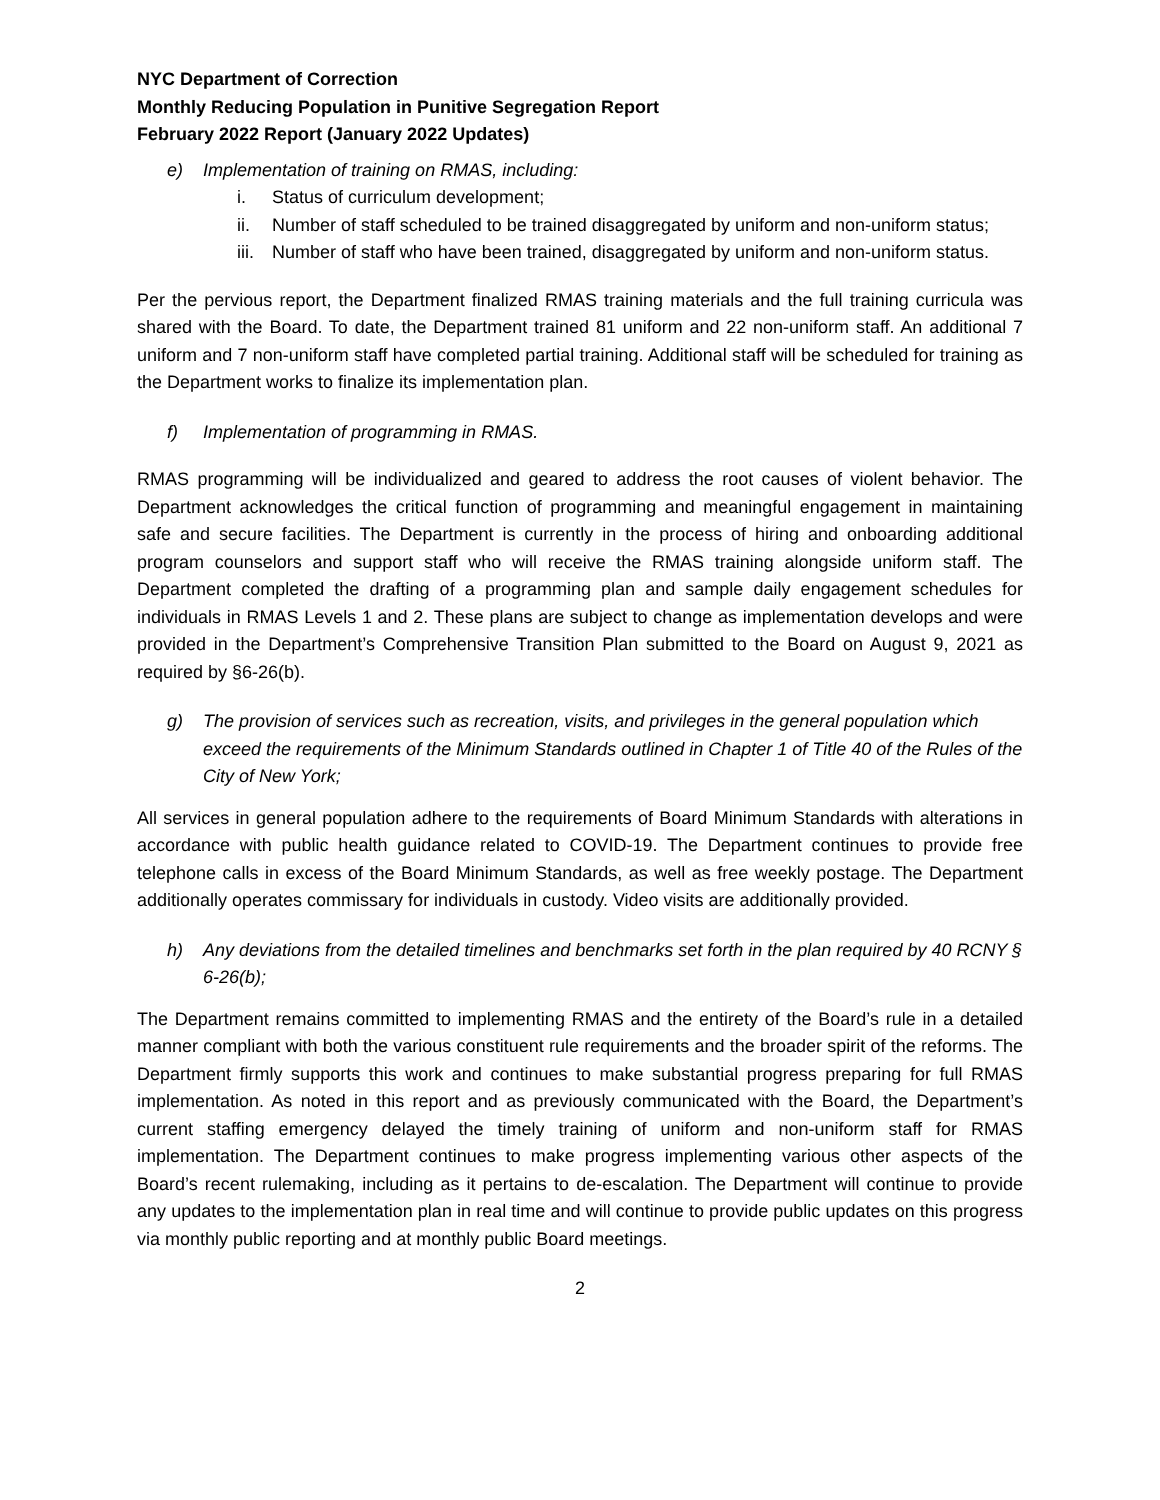NYC Department of Correction
Monthly Reducing Population in Punitive Segregation Report
February 2022 Report (January 2022 Updates)
e) Implementation of training on RMAS, including:
i. Status of curriculum development;
ii. Number of staff scheduled to be trained disaggregated by uniform and non-uniform status;
iii. Number of staff who have been trained, disaggregated by uniform and non-uniform status.
Per the pervious report, the Department finalized RMAS training materials and the full training curricula was shared with the Board. To date, the Department trained 81 uniform and 22 non-uniform staff. An additional 7 uniform and 7 non-uniform staff have completed partial training. Additional staff will be scheduled for training as the Department works to finalize its implementation plan.
f) Implementation of programming in RMAS.
RMAS programming will be individualized and geared to address the root causes of violent behavior. The Department acknowledges the critical function of programming and meaningful engagement in maintaining safe and secure facilities. The Department is currently in the process of hiring and onboarding additional program counselors and support staff who will receive the RMAS training alongside uniform staff. The Department completed the drafting of a programming plan and sample daily engagement schedules for individuals in RMAS Levels 1 and 2. These plans are subject to change as implementation develops and were provided in the Department’s Comprehensive Transition Plan submitted to the Board on August 9, 2021 as required by §6-26(b).
g) The provision of services such as recreation, visits, and privileges in the general population which exceed the requirements of the Minimum Standards outlined in Chapter 1 of Title 40 of the Rules of the City of New York;
All services in general population adhere to the requirements of Board Minimum Standards with alterations in accordance with public health guidance related to COVID-19. The Department continues to provide free telephone calls in excess of the Board Minimum Standards, as well as free weekly postage. The Department additionally operates commissary for individuals in custody. Video visits are additionally provided.
h) Any deviations from the detailed timelines and benchmarks set forth in the plan required by 40 RCNY § 6-26(b);
The Department remains committed to implementing RMAS and the entirety of the Board’s rule in a detailed manner compliant with both the various constituent rule requirements and the broader spirit of the reforms. The Department firmly supports this work and continues to make substantial progress preparing for full RMAS implementation. As noted in this report and as previously communicated with the Board, the Department’s current staffing emergency delayed the timely training of uniform and non-uniform staff for RMAS implementation. The Department continues to make progress implementing various other aspects of the Board’s recent rulemaking, including as it pertains to de-escalation. The Department will continue to provide any updates to the implementation plan in real time and will continue to provide public updates on this progress via monthly public reporting and at monthly public Board meetings.
2